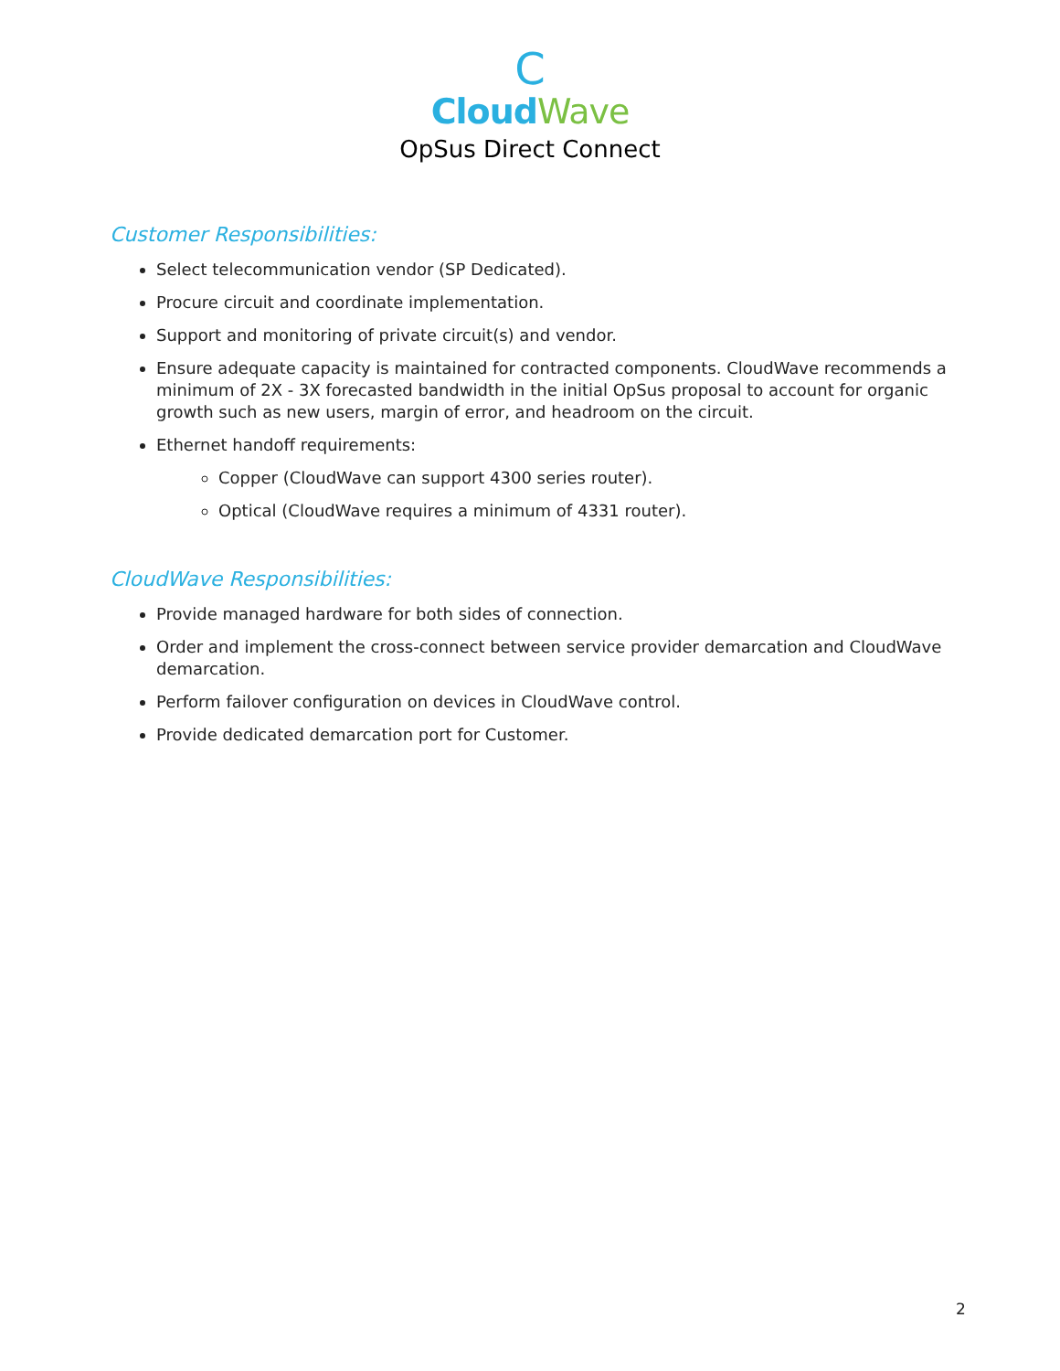C
Cloud Wave
OpSus Direct Connect
Customer Responsibilities:
Select telecommunication vendor (SP Dedicated).
Procure circuit and coordinate implementation.
Support and monitoring of private circuit(s) and vendor.
Ensure adequate capacity is maintained for contracted components. CloudWave recommends a minimum of 2X - 3X forecasted bandwidth in the initial OpSus proposal to account for organic growth such as new users, margin of error, and headroom on the circuit.
Ethernet handoff requirements:
Copper (CloudWave can support 4300 series router).
Optical (CloudWave requires a minimum of 4331 router).
CloudWave Responsibilities:
Provide managed hardware for both sides of connection.
Order and implement the cross-connect between service provider demarcation and CloudWave demarcation.
Perform failover configuration on devices in CloudWave control.
Provide dedicated demarcation port for Customer.
2